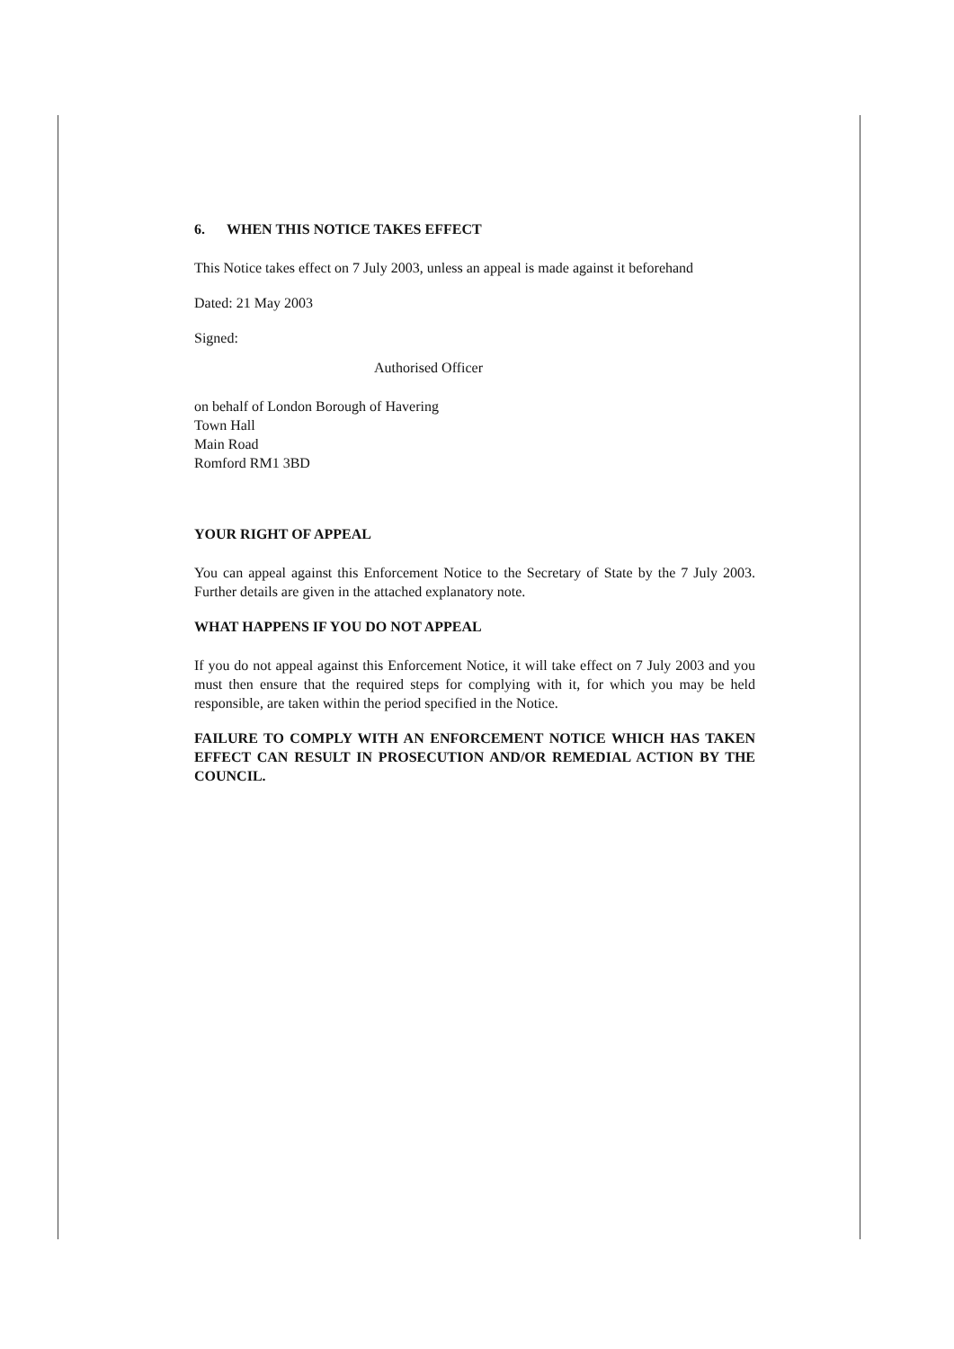6. WHEN THIS NOTICE TAKES EFFECT
This Notice takes effect on 7 July 2003, unless an appeal is made against it beforehand
Dated: 21 May 2003
Signed:
Authorised Officer
on behalf of London Borough of Havering
Town Hall
Main Road
Romford RM1 3BD
YOUR RIGHT OF APPEAL
You can appeal against this Enforcement Notice to the Secretary of State by the 7 July 2003. Further details are given in the attached explanatory note.
WHAT HAPPENS IF YOU DO NOT APPEAL
If you do not appeal against this Enforcement Notice, it will take effect on 7 July 2003 and you must then ensure that the required steps for complying with it, for which you may be held responsible, are taken within the period specified in the Notice.
FAILURE TO COMPLY WITH AN ENFORCEMENT NOTICE WHICH HAS TAKEN EFFECT CAN RESULT IN PROSECUTION AND/OR REMEDIAL ACTION BY THE COUNCIL.